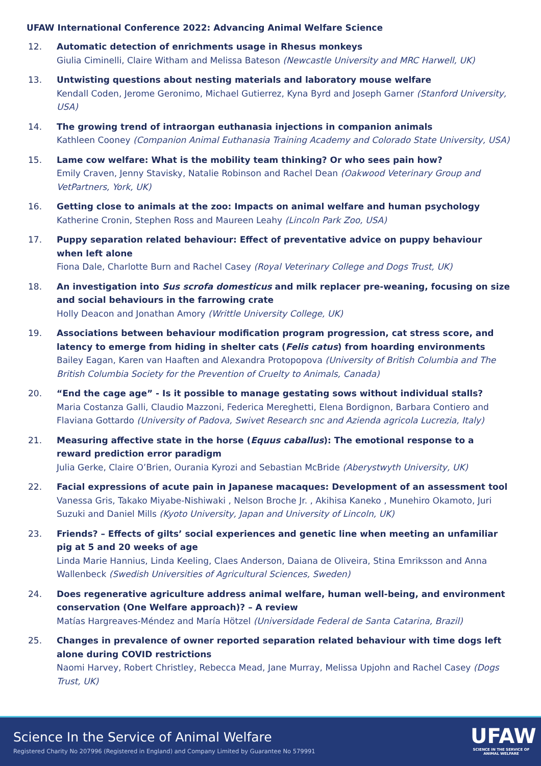UFAW International Conference 2022: Advancing Animal Welfare Science
12. Automatic detection of enrichments usage in Rhesus monkeys
Giulia Ciminelli, Claire Witham and Melissa Bateson (Newcastle University and MRC Harwell, UK)
13. Untwisting questions about nesting materials and laboratory mouse welfare
Kendall Coden, Jerome Geronimo, Michael Gutierrez, Kyna Byrd and Joseph Garner (Stanford University, USA)
14. The growing trend of intraorgan euthanasia injections in companion animals
Kathleen Cooney (Companion Animal Euthanasia Training Academy and Colorado State University, USA)
15. Lame cow welfare: What is the mobility team thinking? Or who sees pain how?
Emily Craven, Jenny Stavisky, Natalie Robinson and Rachel Dean (Oakwood Veterinary Group and VetPartners, York, UK)
16. Getting close to animals at the zoo: Impacts on animal welfare and human psychology
Katherine Cronin, Stephen Ross and Maureen Leahy (Lincoln Park Zoo, USA)
17. Puppy separation related behaviour: Effect of preventative advice on puppy behaviour when left alone
Fiona Dale, Charlotte Burn and Rachel Casey (Royal Veterinary College and Dogs Trust, UK)
18. An investigation into Sus scrofa domesticus and milk replacer pre-weaning, focusing on size and social behaviours in the farrowing crate
Holly Deacon and Jonathan Amory (Writtle University College, UK)
19. Associations between behaviour modification program progression, cat stress score, and latency to emerge from hiding in shelter cats (Felis catus) from hoarding environments
Bailey Eagan, Karen van Haaften and Alexandra Protopopova (University of British Columbia and The British Columbia Society for the Prevention of Cruelty to Animals, Canada)
20. “End the cage age” - Is it possible to manage gestating sows without individual stalls?
Maria Costanza Galli, Claudio Mazzoni, Federica Mereghetti, Elena Bordignon, Barbara Contiero and Flaviana Gottardo (University of Padova, Swivet Research snc and Azienda agricola Lucrezia, Italy)
21. Measuring affective state in the horse (Equus caballus): The emotional response to a reward prediction error paradigm
Julia Gerke, Claire O’Brien, Ourania Kyrozi and Sebastian McBride (Aberystwyth University, UK)
22. Facial expressions of acute pain in Japanese macaques: Development of an assessment tool
Vanessa Gris, Takako Miyabe-Nishiwaki , Nelson Broche Jr. , Akihisa Kaneko , Munehiro Okamoto, Juri Suzuki and Daniel Mills (Kyoto University, Japan and University of Lincoln, UK)
23. Friends? – Effects of gilts’ social experiences and genetic line when meeting an unfamiliar pig at 5 and 20 weeks of age
Linda Marie Hannius, Linda Keeling, Claes Anderson, Daiana de Oliveira, Stina Emriksson and Anna Wallenbeck (Swedish Universities of Agricultural Sciences, Sweden)
24. Does regenerative agriculture address animal welfare, human well-being, and environment conservation (One Welfare approach)? – A review
Matías Hargreaves-Méndez and María Hötzel (Universidade Federal de Santa Catarina, Brazil)
25. Changes in prevalence of owner reported separation related behaviour with time dogs left alone during COVID restrictions
Naomi Harvey, Robert Christley, Rebecca Mead, Jane Murray, Melissa Upjohn and Rachel Casey (Dogs Trust, UK)
Science In the Service of Animal Welfare
Registered Charity No 207996 (Registered in England) and Company Limited by Guarantee No 579991
UFAW
SCIENCE IN THE SERVICE OF ANIMAL WELFARE